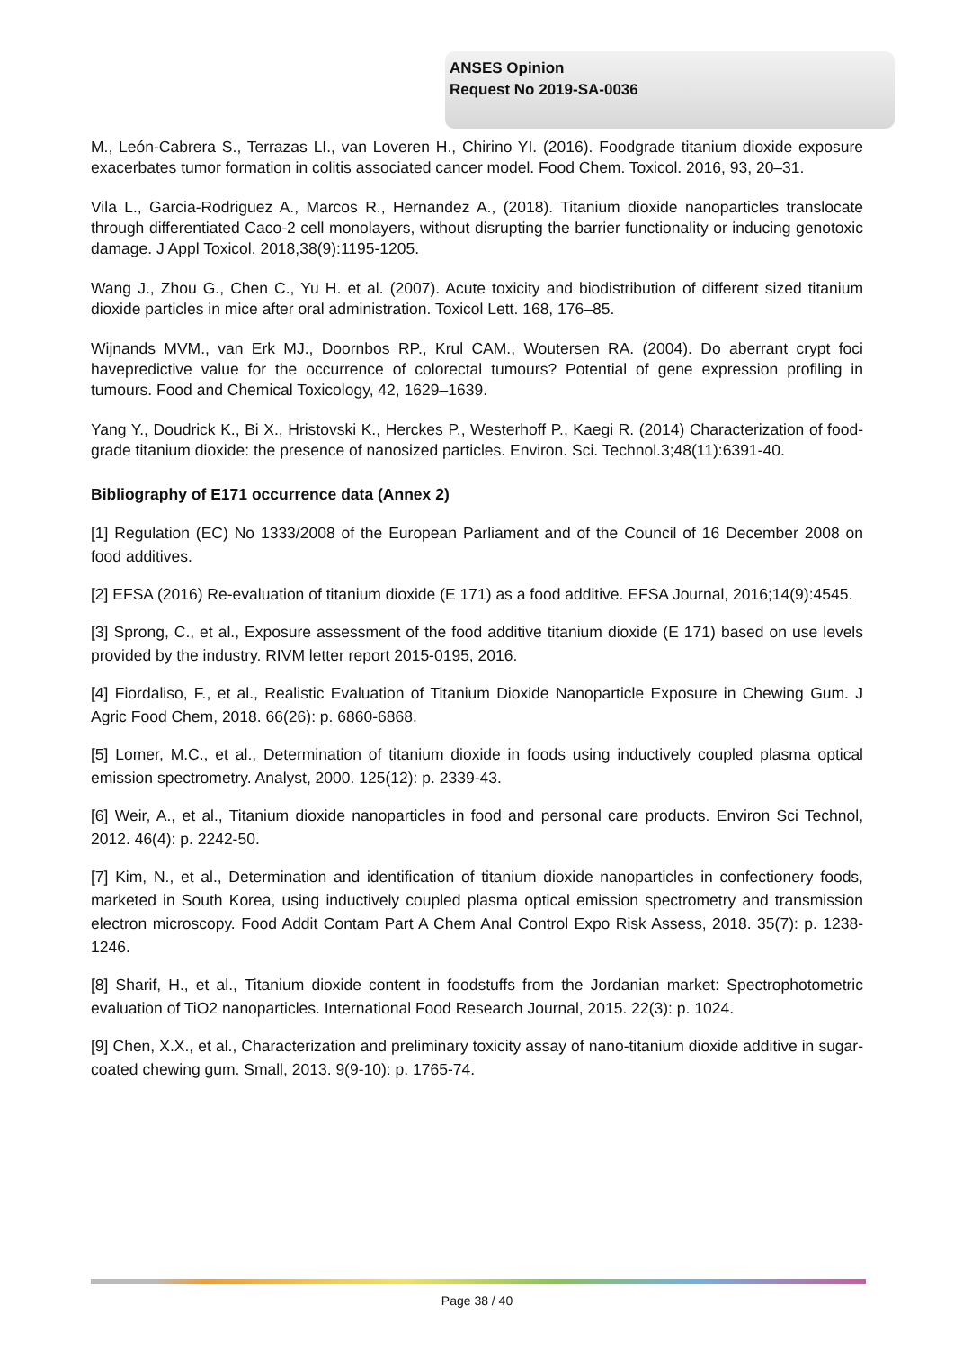ANSES Opinion
Request No 2019-SA-0036
M., León-Cabrera S., Terrazas LI., van Loveren H., Chirino YI. (2016). Foodgrade titanium dioxide exposure exacerbates tumor formation in colitis associated cancer model. Food Chem. Toxicol. 2016, 93, 20–31.
Vila L., Garcia-Rodriguez A., Marcos R., Hernandez A., (2018). Titanium dioxide nanoparticles translocate through differentiated Caco-2 cell monolayers, without disrupting the barrier functionality or inducing genotoxic damage. J Appl Toxicol. 2018,38(9):1195-1205.
Wang J., Zhou G., Chen C., Yu H. et al. (2007). Acute toxicity and biodistribution of different sized titanium dioxide particles in mice after oral administration. Toxicol Lett. 168, 176–85.
Wijnands MVM., van Erk MJ., Doornbos RP., Krul CAM., Woutersen RA. (2004). Do aberrant crypt foci havepredictive value for the occurrence of colorectal tumours? Potential of gene expression profiling in tumours. Food and Chemical Toxicology, 42, 1629–1639.
Yang Y., Doudrick K., Bi X., Hristovski K., Herckes P., Westerhoff P., Kaegi R. (2014) Characterization of food-grade titanium dioxide: the presence of nanosized particles. Environ. Sci. Technol.3;48(11):6391-40.
Bibliography of E171 occurrence data (Annex 2)
[1] Regulation (EC) No 1333/2008 of the European Parliament and of the Council of 16 December 2008 on food additives.
[2] EFSA (2016) Re-evaluation of titanium dioxide (E 171) as a food additive. EFSA Journal, 2016;14(9):4545.
[3] Sprong, C., et al., Exposure assessment of the food additive titanium dioxide (E 171) based on use levels provided by the industry. RIVM letter report 2015-0195, 2016.
[4] Fiordaliso, F., et al., Realistic Evaluation of Titanium Dioxide Nanoparticle Exposure in Chewing Gum. J Agric Food Chem, 2018. 66(26): p. 6860-6868.
[5] Lomer, M.C., et al., Determination of titanium dioxide in foods using inductively coupled plasma optical emission spectrometry. Analyst, 2000. 125(12): p. 2339-43.
[6] Weir, A., et al., Titanium dioxide nanoparticles in food and personal care products. Environ Sci Technol, 2012. 46(4): p. 2242-50.
[7] Kim, N., et al., Determination and identification of titanium dioxide nanoparticles in confectionery foods, marketed in South Korea, using inductively coupled plasma optical emission spectrometry and transmission electron microscopy. Food Addit Contam Part A Chem Anal Control Expo Risk Assess, 2018. 35(7): p. 1238-1246.
[8] Sharif, H., et al., Titanium dioxide content in foodstuffs from the Jordanian market: Spectrophotometric evaluation of TiO2 nanoparticles. International Food Research Journal, 2015. 22(3): p. 1024.
[9] Chen, X.X., et al., Characterization and preliminary toxicity assay of nano-titanium dioxide additive in sugar-coated chewing gum. Small, 2013. 9(9-10): p. 1765-74.
Page 38 / 40